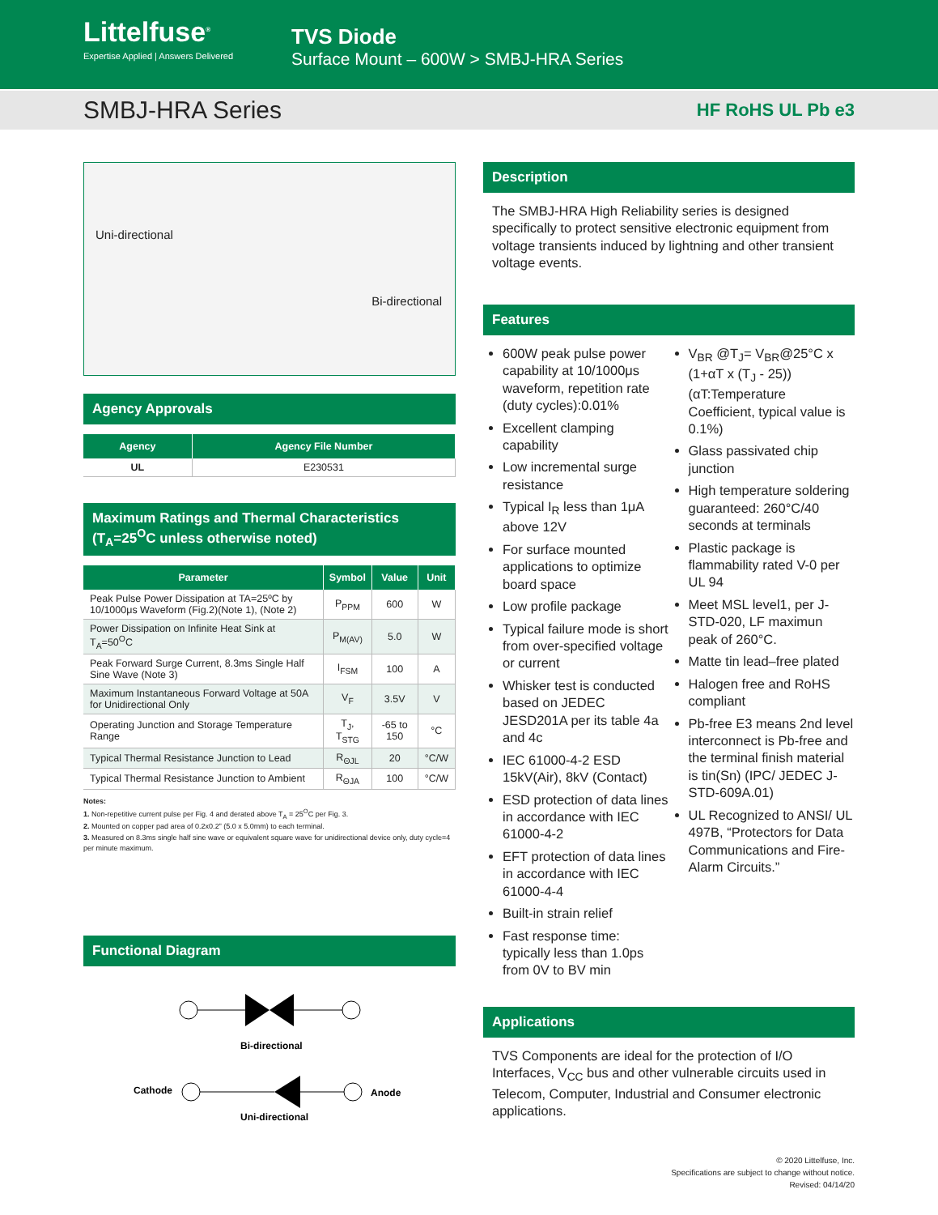Littelfuse<sup>®</sup>
Expertise Applied | Answers Delivered
TVS Diode
Surface Mount – 600W > SMBJ-HRA Series
SMBJ-HRA Series
HF RoHS UL Pb e3
Uni-directional
Bi-directional
Agency Approvals
| Agency | Agency File Number |
| --- | --- |
| UL | E230531 |
Maximum Ratings and Thermal Characteristics
(T<sub>A</sub>=25<sup>O</sup>C unless otherwise noted)
| Parameter | Symbol | Value | Unit |
| --- | --- | --- | --- |
| Peak Pulse Power Dissipation at TA=25ºC by 10/1000μs Waveform (Fig.2)(Note 1), (Note 2) | P<sub>PPM</sub> | 600 | W |
| Power Dissipation on Infinite Heat Sink at T<sub>A</sub>=50<sup>O</sup>C | P<sub>M(AV)</sub> | 5.0 | W |
| Peak Forward Surge Current, 8.3ms Single Half Sine Wave (Note 3) | I<sub>FSM</sub> | 100 | A |
| Maximum Instantaneous Forward Voltage at 50A for Unidirectional Only | V<sub>F</sub> | 3.5V | V |
| Operating Junction and Storage Temperature Range | T<sub>J</sub>, T<sub>STG</sub> | -65 to 150 | °C |
| Typical Thermal Resistance Junction to Lead | R<sub>ΘJL</sub> | 20 | °C/W |
| Typical Thermal Resistance Junction to Ambient | R<sub>ΘJA</sub> | 100 | °C/W |
Notes:
1. Non-repetitive current pulse per Fig. 4 and derated above T<sub>A</sub> = 25<sup>O</sup>C per Fig. 3.
2. Mounted on copper pad area of 0.2x0.2” (5.0 x 5.0mm) to each terminal.
3. Measured on 8.3ms single half sine wave or equivalent square wave for unidirectional device only, duty cycle=4 per minute maximum.
Functional Diagram
Bi-directional
Cathode
Anode
Uni-directional
Description
The SMBJ-HRA High Reliability series is designed specifically to protect sensitive electronic equipment from voltage transients induced by lightning and other transient voltage events.
Features
600W peak pulse power capability at 10/1000μs waveform, repetition rate (duty cycles):0.01%
Excellent clamping capability
Low incremental surge resistance
Typical I<sub>R</sub> less than 1μA above 12V
For surface mounted applications to optimize board space
Low profile package
Typical failure mode is short from over-specified voltage or current
Whisker test is conducted based on JEDEC JESD201A per its table 4a and 4c
IEC 61000-4-2 ESD 15kV(Air), 8kV (Contact)
ESD protection of data lines in accordance with IEC 61000-4-2
EFT protection of data lines in accordance with IEC 61000-4-4
Built-in strain relief
Fast response time: typically less than 1.0ps from 0V to BV min
V<sub>BR</sub> @T<sub>J</sub>= V<sub>BR</sub>@25°C x (1+αT x (T<sub>J</sub> - 25)) (αT:Temperature Coefficient, typical value is 0.1%)
Glass passivated chip junction
High temperature soldering guaranteed: 260°C/40 seconds at terminals
Plastic package is flammability rated V-0 per UL 94
Meet MSL level1, per J-STD-020, LF maximun peak of 260°C.
Matte tin lead–free plated
Halogen free and RoHS compliant
Pb-free E3 means 2nd level interconnect is Pb-free and the terminal finish material is tin(Sn) (IPC/ JEDEC J-STD-609A.01)
UL Recognized to ANSI/ UL 497B, “Protectors for Data Communications and Fire-Alarm Circuits.”
Applications
TVS Components are ideal for the protection of I/O Interfaces, V<sub>CC</sub> bus and other vulnerable circuits used in Telecom, Computer, Industrial and Consumer electronic applications.
© 2020 Littelfuse, Inc.
Specifications are subject to change without notice.
Revised: 04/14/20